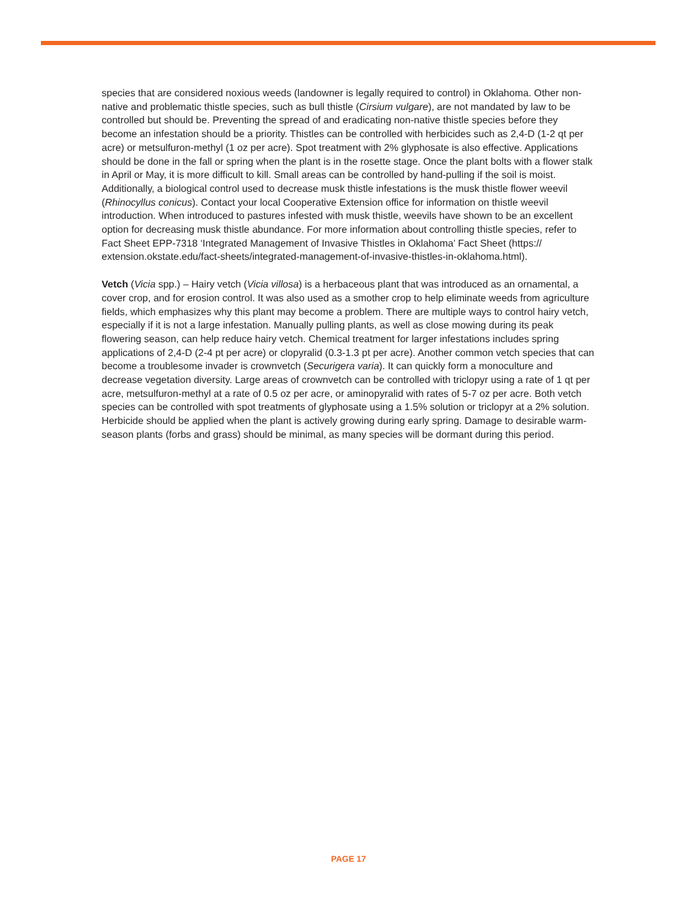species that are considered noxious weeds (landowner is legally required to control) in Oklahoma. Other non-native and problematic thistle species, such as bull thistle (Cirsium vulgare), are not mandated by law to be controlled but should be. Preventing the spread of and eradicating non-native thistle species before they become an infestation should be a priority. Thistles can be controlled with herbicides such as 2,4-D (1-2 qt per acre) or metsulfuron-methyl (1 oz per acre). Spot treatment with 2% glyphosate is also effective. Applications should be done in the fall or spring when the plant is in the rosette stage. Once the plant bolts with a flower stalk in April or May, it is more difficult to kill. Small areas can be controlled by hand-pulling if the soil is moist. Additionally, a biological control used to decrease musk thistle infestations is the musk thistle flower weevil (Rhinocyllus conicus). Contact your local Cooperative Extension office for information on thistle weevil introduction. When introduced to pastures infested with musk thistle, weevils have shown to be an excellent option for decreasing musk thistle abundance. For more information about controlling thistle species, refer to Fact Sheet EPP-7318 ‘Integrated Management of Invasive Thistles in Oklahoma’ Fact Sheet (https:// extension.okstate.edu/fact-sheets/integrated-management-of-invasive-thistles-in-oklahoma.html).
Vetch (Vicia spp.) – Hairy vetch (Vicia villosa) is a herbaceous plant that was introduced as an ornamental, a cover crop, and for erosion control. It was also used as a smother crop to help eliminate weeds from agriculture fields, which emphasizes why this plant may become a problem. There are multiple ways to control hairy vetch, especially if it is not a large infestation. Manually pulling plants, as well as close mowing during its peak flowering season, can help reduce hairy vetch. Chemical treatment for larger infestations includes spring applications of 2,4-D (2-4 pt per acre) or clopyralid (0.3-1.3 pt per acre). Another common vetch species that can become a troublesome invader is crownvetch (Securigera varia). It can quickly form a monoculture and decrease vegetation diversity. Large areas of crownvetch can be controlled with triclopyr using a rate of 1 qt per acre, metsulfuron-methyl at a rate of 0.5 oz per acre, or aminopyralid with rates of 5-7 oz per acre. Both vetch species can be controlled with spot treatments of glyphosate using a 1.5% solution or triclopyr at a 2% solution. Herbicide should be applied when the plant is actively growing during early spring. Damage to desirable warm-season plants (forbs and grass) should be minimal, as many species will be dormant during this period.
PAGE 17